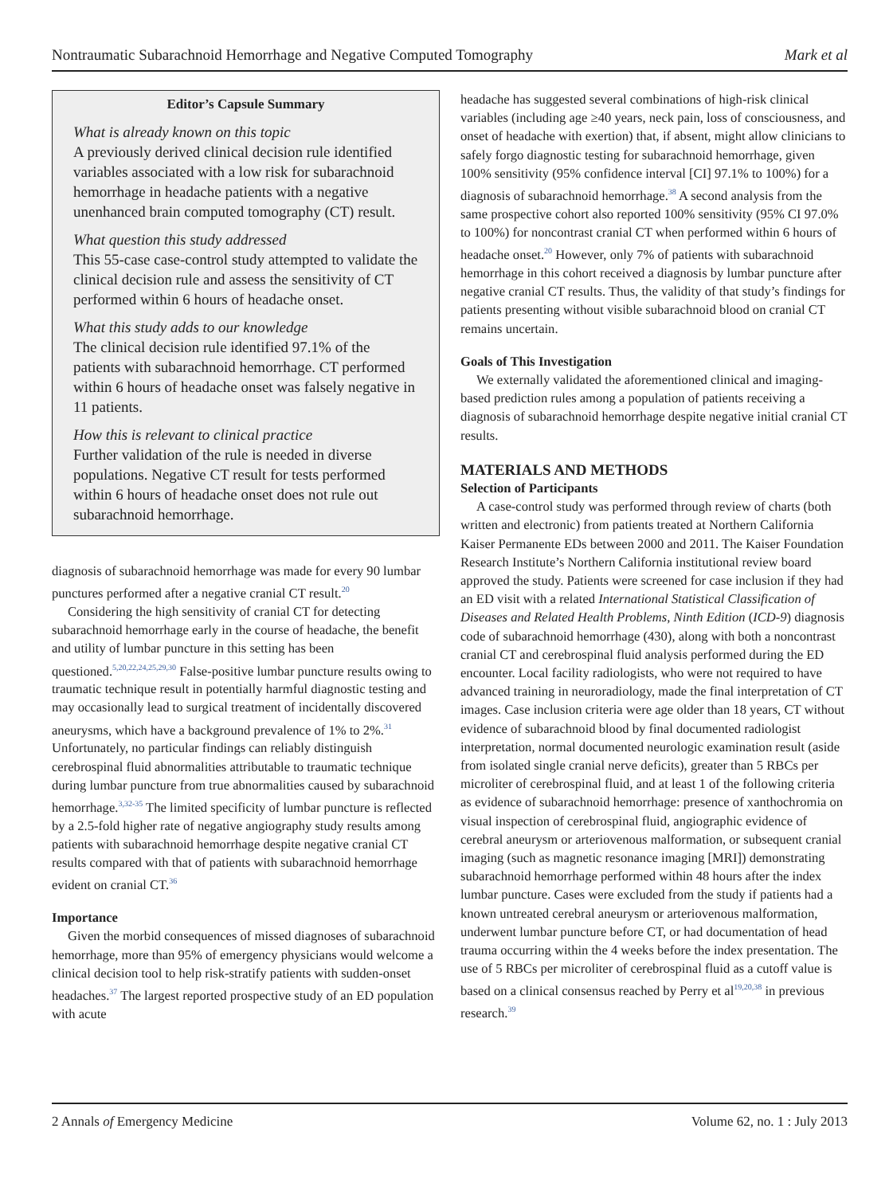Nontraumatic Subarachnoid Hemorrhage and Negative Computed Tomography Mark et al
Editor’s Capsule Summary
What is already known on this topic
A previously derived clinical decision rule identified variables associated with a low risk for subarachnoid hemorrhage in headache patients with a negative unenhanced brain computed tomography (CT) result.
What question this study addressed
This 55-case case-control study attempted to validate the clinical decision rule and assess the sensitivity of CT performed within 6 hours of headache onset.
What this study adds to our knowledge
The clinical decision rule identified 97.1% of the patients with subarachnoid hemorrhage. CT performed within 6 hours of headache onset was falsely negative in 11 patients.
How this is relevant to clinical practice
Further validation of the rule is needed in diverse populations. Negative CT result for tests performed within 6 hours of headache onset does not rule out subarachnoid hemorrhage.
diagnosis of subarachnoid hemorrhage was made for every 90 lumbar punctures performed after a negative cranial CT result.<sup>20</sup>
Considering the high sensitivity of cranial CT for detecting subarachnoid hemorrhage early in the course of headache, the benefit and utility of lumbar puncture in this setting has been questioned.<sup>5,20,22,24,25,29,30</sup> False-positive lumbar puncture results owing to traumatic technique result in potentially harmful diagnostic testing and may occasionally lead to surgical treatment of incidentally discovered aneurysms, which have a background prevalence of 1% to 2%.<sup>31</sup> Unfortunately, no particular findings can reliably distinguish cerebrospinal fluid abnormalities attributable to traumatic technique during lumbar puncture from true abnormalities caused by subarachnoid hemorrhage.<sup>3,32-35</sup> The limited specificity of lumbar puncture is reflected by a 2.5-fold higher rate of negative angiography study results among patients with subarachnoid hemorrhage despite negative cranial CT results compared with that of patients with subarachnoid hemorrhage evident on cranial CT.<sup>36</sup>
Importance
Given the morbid consequences of missed diagnoses of subarachnoid hemorrhage, more than 95% of emergency physicians would welcome a clinical decision tool to help risk-stratify patients with sudden-onset headaches.<sup>37</sup> The largest reported prospective study of an ED population with acute
headache has suggested several combinations of high-risk clinical variables (including age ≥40 years, neck pain, loss of consciousness, and onset of headache with exertion) that, if absent, might allow clinicians to safely forgo diagnostic testing for subarachnoid hemorrhage, given 100% sensitivity (95% confidence interval [CI] 97.1% to 100%) for a diagnosis of subarachnoid hemorrhage.<sup>38</sup> A second analysis from the same prospective cohort also reported 100% sensitivity (95% CI 97.0% to 100%) for noncontrast cranial CT when performed within 6 hours of headache onset.<sup>20</sup> However, only 7% of patients with subarachnoid hemorrhage in this cohort received a diagnosis by lumbar puncture after negative cranial CT results. Thus, the validity of that study’s findings for patients presenting without visible subarachnoid blood on cranial CT remains uncertain.
Goals of This Investigation
We externally validated the aforementioned clinical and imaging-based prediction rules among a population of patients receiving a diagnosis of subarachnoid hemorrhage despite negative initial cranial CT results.
MATERIALS AND METHODS
Selection of Participants
A case-control study was performed through review of charts (both written and electronic) from patients treated at Northern California Kaiser Permanente EDs between 2000 and 2011. The Kaiser Foundation Research Institute’s Northern California institutional review board approved the study. Patients were screened for case inclusion if they had an ED visit with a related International Statistical Classification of Diseases and Related Health Problems, Ninth Edition (ICD-9) diagnosis code of subarachnoid hemorrhage (430), along with both a noncontrast cranial CT and cerebrospinal fluid analysis performed during the ED encounter. Local facility radiologists, who were not required to have advanced training in neuroradiology, made the final interpretation of CT images. Case inclusion criteria were age older than 18 years, CT without evidence of subarachnoid blood by final documented radiologist interpretation, normal documented neurologic examination result (aside from isolated single cranial nerve deficits), greater than 5 RBCs per microliter of cerebrospinal fluid, and at least 1 of the following criteria as evidence of subarachnoid hemorrhage: presence of xanthochromia on visual inspection of cerebrospinal fluid, angiographic evidence of cerebral aneurysm or arteriovenous malformation, or subsequent cranial imaging (such as magnetic resonance imaging [MRI]) demonstrating subarachnoid hemorrhage performed within 48 hours after the index lumbar puncture. Cases were excluded from the study if patients had a known untreated cerebral aneurysm or arteriovenous malformation, underwent lumbar puncture before CT, or had documentation of head trauma occurring within the 4 weeks before the index presentation. The use of 5 RBCs per microliter of cerebrospinal fluid as a cutoff value is based on a clinical consensus reached by Perry et al<sup>19,20,38</sup> in previous research.<sup>39</sup>
2 Annals of Emergency Medicine Volume 62, no. 1 : July 2013